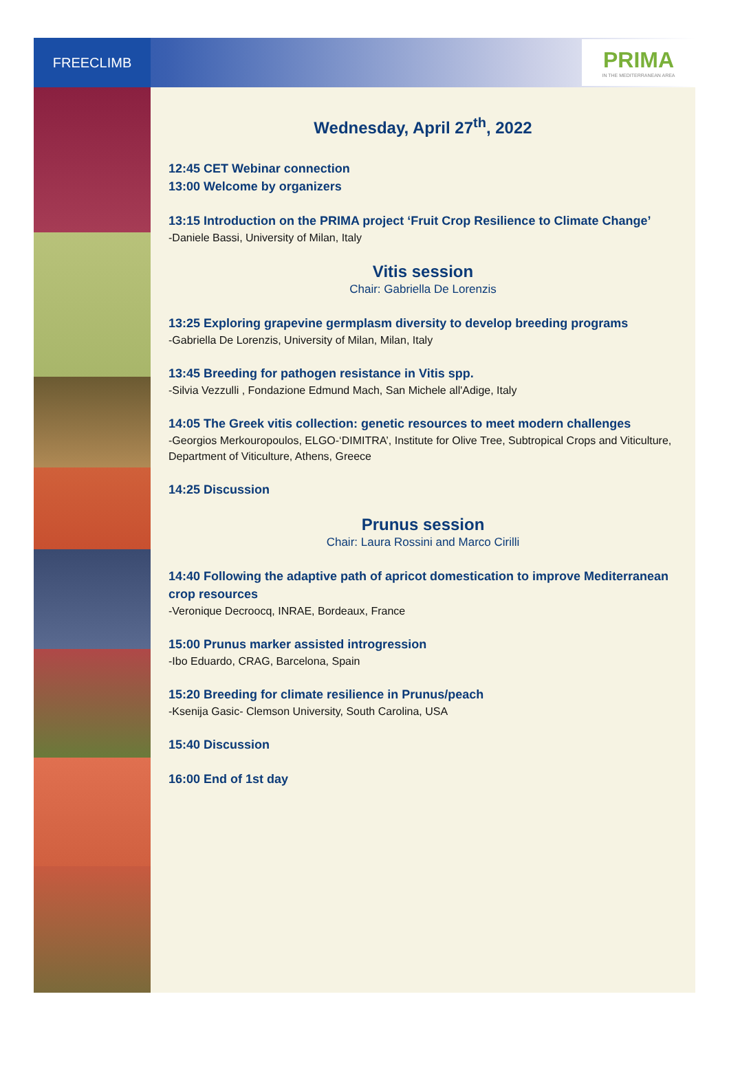FREECLIMB
PRIMA
IN THE MEDITERRANEAN AREA
Wednesday, April 27<sup>th</sup>, 2022
12:45 CET Webinar connection
13:00 Welcome by organizers
13:15 Introduction on the PRIMA project ‘Fruit Crop Resilience to Climate Change’
-Daniele Bassi, University of Milan, Italy
Vitis session
Chair: Gabriella De Lorenzis
13:25 Exploring grapevine germplasm diversity to develop breeding programs
-Gabriella De Lorenzis, University of Milan, Milan, Italy
13:45 Breeding for pathogen resistance in Vitis spp.
-Silvia Vezzulli , Fondazione Edmund Mach, San Michele all'Adige, Italy
14:05 The Greek vitis collection: genetic resources to meet modern challenges
-Georgios Merkouropoulos, ELGO-‘DIMITRA’, Institute for Olive Tree, Subtropical Crops and Viticulture, Department of Viticulture, Athens, Greece
14:25 Discussion
Prunus session
Chair: Laura Rossini and Marco Cirilli
14:40 Following the adaptive path of apricot domestication to improve Mediterranean crop resources
-Veronique Decroocq, INRAE, Bordeaux, France
15:00 Prunus marker assisted introgression
-Ibo Eduardo, CRAG, Barcelona, Spain
15:20 Breeding for climate resilience in Prunus/peach
-Ksenija Gasic- Clemson University, South Carolina, USA
15:40 Discussion
16:00 End of 1st day